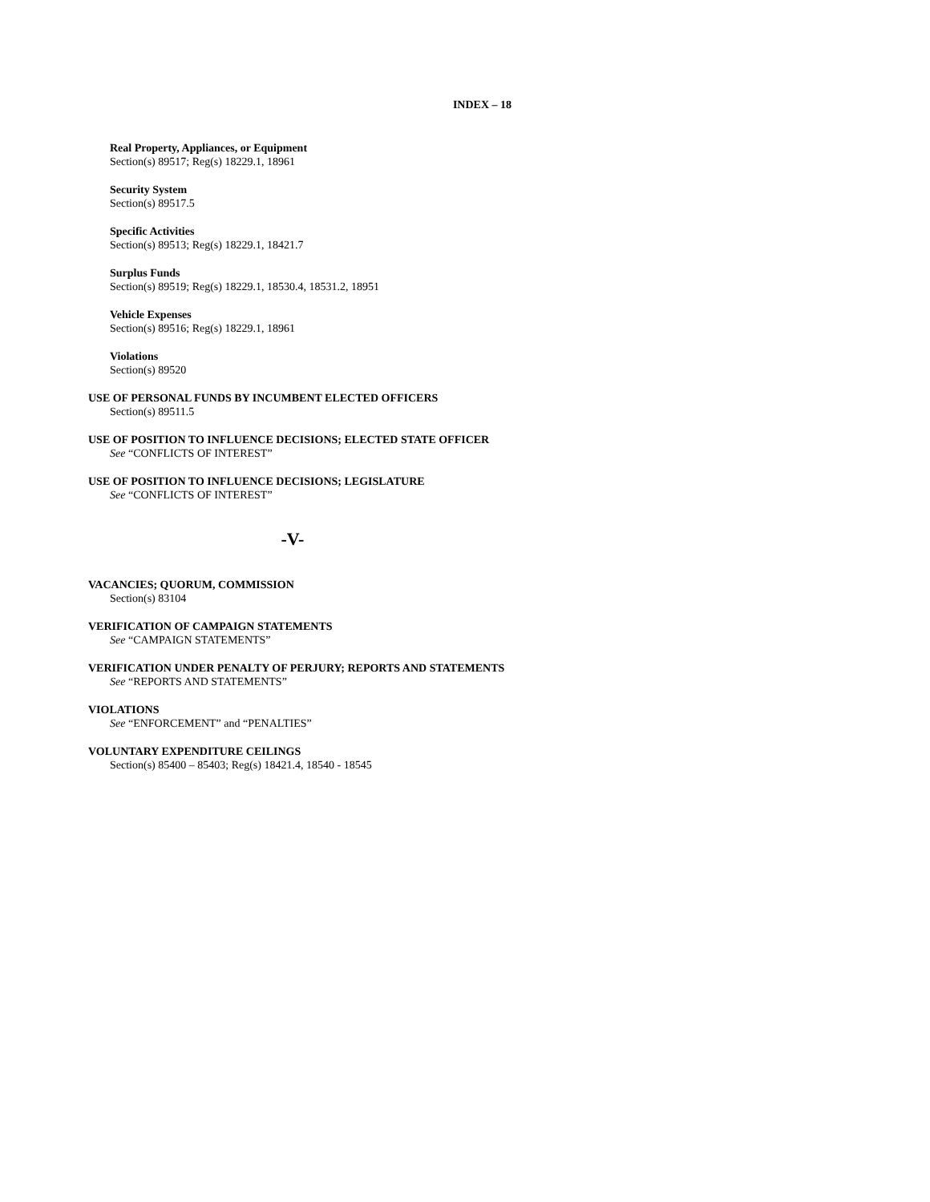INDEX – 18
Real Property, Appliances, or Equipment
Section(s) 89517; Reg(s) 18229.1, 18961
Security System
Section(s) 89517.5
Specific Activities
Section(s) 89513; Reg(s) 18229.1, 18421.7
Surplus Funds
Section(s) 89519; Reg(s) 18229.1, 18530.4, 18531.2, 18951
Vehicle Expenses
Section(s) 89516; Reg(s) 18229.1, 18961
Violations
Section(s) 89520
USE OF PERSONAL FUNDS BY INCUMBENT ELECTED OFFICERS
Section(s) 89511.5
USE OF POSITION TO INFLUENCE DECISIONS; ELECTED STATE OFFICER
See “CONFLICTS OF INTEREST”
USE OF POSITION TO INFLUENCE DECISIONS; LEGISLATURE
See “CONFLICTS OF INTEREST”
-V-
VACANCIES; QUORUM, COMMISSION
Section(s) 83104
VERIFICATION OF CAMPAIGN STATEMENTS
See “CAMPAIGN STATEMENTS”
VERIFICATION UNDER PENALTY OF PERJURY; REPORTS AND STATEMENTS
See “REPORTS AND STATEMENTS”
VIOLATIONS
See “ENFORCEMENT” and “PENALTIES”
VOLUNTARY EXPENDITURE CEILINGS
Section(s) 85400 – 85403; Reg(s) 18421.4, 18540 - 18545